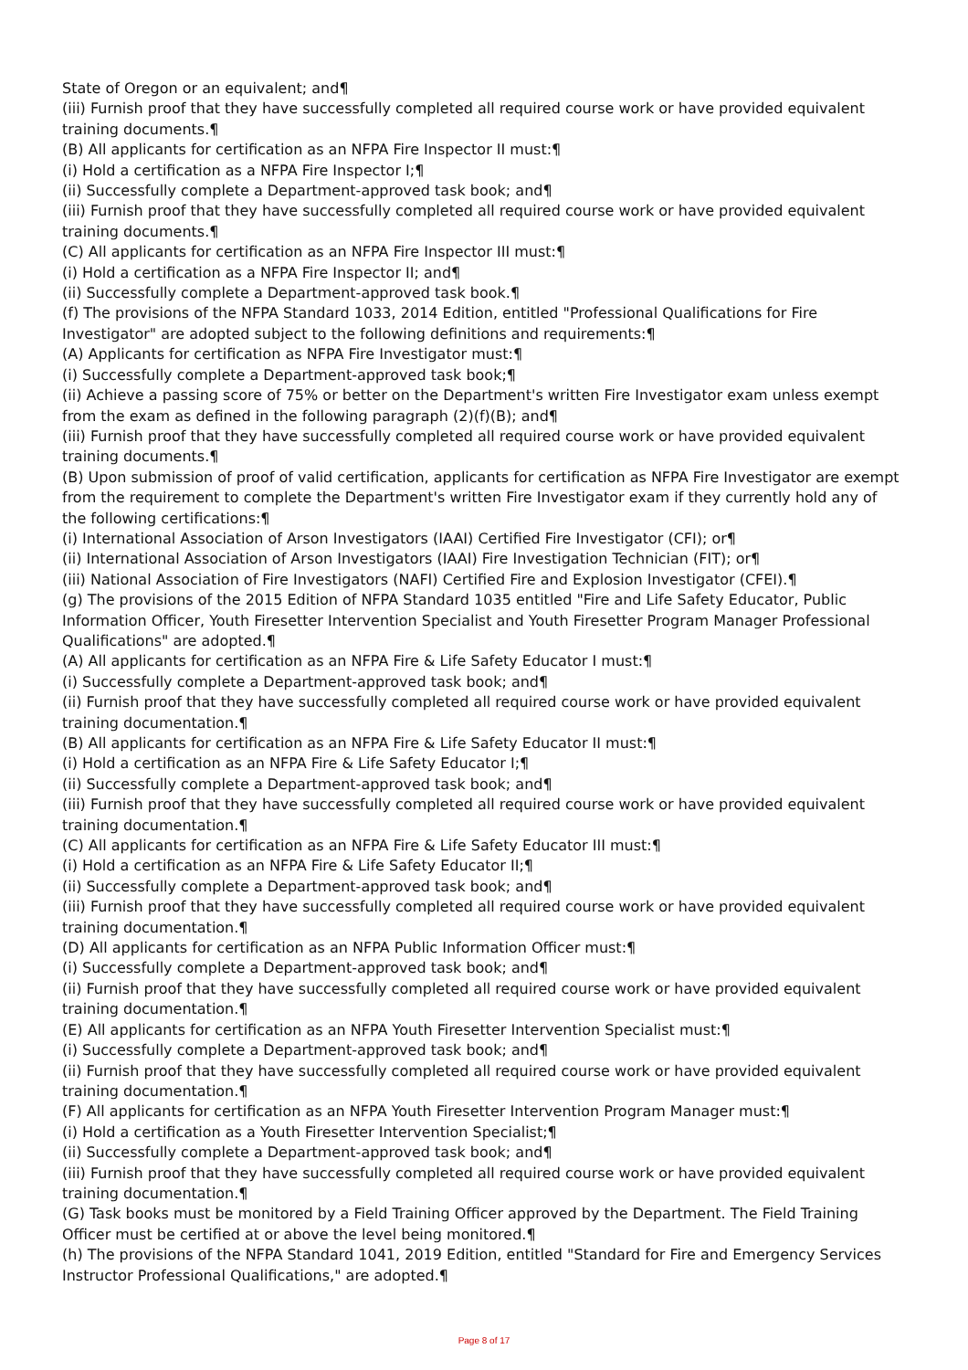State of Oregon or an equivalent; and¶
(iii) Furnish proof that they have successfully completed all required course work or have provided equivalent training documents.¶
(B) All applicants for certification as an NFPA Fire Inspector II must:¶
(i) Hold a certification as a NFPA Fire Inspector I;¶
(ii) Successfully complete a Department-approved task book; and¶
(iii) Furnish proof that they have successfully completed all required course work or have provided equivalent training documents.¶
(C) All applicants for certification as an NFPA Fire Inspector III must:¶
(i) Hold a certification as a NFPA Fire Inspector II; and¶
(ii) Successfully complete a Department-approved task book.¶
(f) The provisions of the NFPA Standard 1033, 2014 Edition, entitled "Professional Qualifications for Fire Investigator" are adopted subject to the following definitions and requirements:¶
(A) Applicants for certification as NFPA Fire Investigator must:¶
(i) Successfully complete a Department-approved task book;¶
(ii) Achieve a passing score of 75% or better on the Department's written Fire Investigator exam unless exempt from the exam as defined in the following paragraph (2)(f)(B); and¶
(iii) Furnish proof that they have successfully completed all required course work or have provided equivalent training documents.¶
(B) Upon submission of proof of valid certification, applicants for certification as NFPA Fire Investigator are exempt from the requirement to complete the Department's written Fire Investigator exam if they currently hold any of the following certifications:¶
(i) International Association of Arson Investigators (IAAI) Certified Fire Investigator (CFI); or¶
(ii) International Association of Arson Investigators (IAAI) Fire Investigation Technician (FIT); or¶
(iii) National Association of Fire Investigators (NAFI) Certified Fire and Explosion Investigator (CFEI).¶
(g) The provisions of the 2015 Edition of NFPA Standard 1035 entitled "Fire and Life Safety Educator, Public Information Officer, Youth Firesetter Intervention Specialist and Youth Firesetter Program Manager Professional Qualifications" are adopted.¶
(A) All applicants for certification as an NFPA Fire & Life Safety Educator I must:¶
(i) Successfully complete a Department-approved task book; and¶
(ii) Furnish proof that they have successfully completed all required course work or have provided equivalent training documentation.¶
(B) All applicants for certification as an NFPA Fire & Life Safety Educator II must:¶
(i) Hold a certification as an NFPA Fire & Life Safety Educator I;¶
(ii) Successfully complete a Department-approved task book; and¶
(iii) Furnish proof that they have successfully completed all required course work or have provided equivalent training documentation.¶
(C) All applicants for certification as an NFPA Fire & Life Safety Educator III must:¶
(i) Hold a certification as an NFPA Fire & Life Safety Educator II;¶
(ii) Successfully complete a Department-approved task book; and¶
(iii) Furnish proof that they have successfully completed all required course work or have provided equivalent training documentation.¶
(D) All applicants for certification as an NFPA Public Information Officer must:¶
(i) Successfully complete a Department-approved task book; and¶
(ii) Furnish proof that they have successfully completed all required course work or have provided equivalent training documentation.¶
(E) All applicants for certification as an NFPA Youth Firesetter Intervention Specialist must:¶
(i) Successfully complete a Department-approved task book; and¶
(ii) Furnish proof that they have successfully completed all required course work or have provided equivalent training documentation.¶
(F) All applicants for certification as an NFPA Youth Firesetter Intervention Program Manager must:¶
(i) Hold a certification as a Youth Firesetter Intervention Specialist;¶
(ii) Successfully complete a Department-approved task book; and¶
(iii) Furnish proof that they have successfully completed all required course work or have provided equivalent training documentation.¶
(G) Task books must be monitored by a Field Training Officer approved by the Department. The Field Training Officer must be certified at or above the level being monitored.¶
(h) The provisions of the NFPA Standard 1041, 2019 Edition, entitled "Standard for Fire and Emergency Services Instructor Professional Qualifications," are adopted.¶
Page 8 of 17